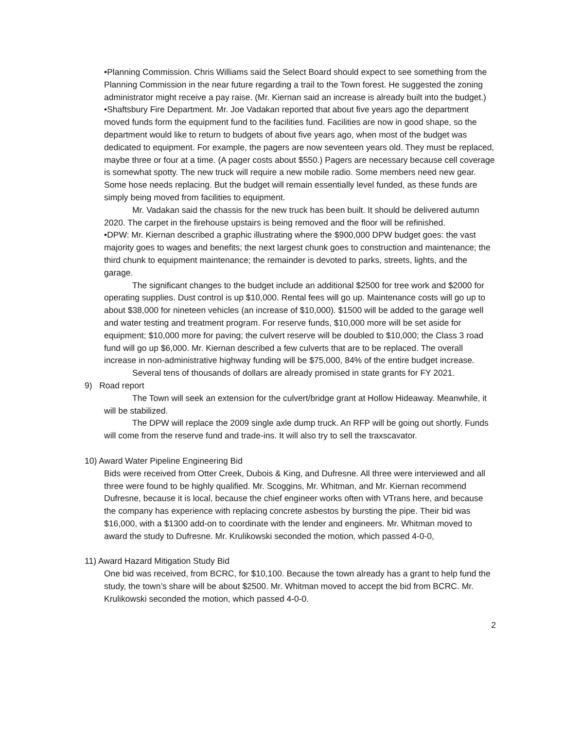•Planning Commission. Chris Williams said the Select Board should expect to see something from the Planning Commission in the near future regarding a trail to the Town forest. He suggested the zoning administrator might receive a pay raise. (Mr. Kiernan said an increase is already built into the budget.)
•Shaftsbury Fire Department. Mr. Joe Vadakan reported that about five years ago the department moved funds form the equipment fund to the facilities fund. Facilities are now in good shape, so the department would like to return to budgets of about five years ago, when most of the budget was dedicated to equipment. For example, the pagers are now seventeen years old. They must be replaced, maybe three or four at a time. (A pager costs about $550.) Pagers are necessary because cell coverage is somewhat spotty. The new truck will require a new mobile radio. Some members need new gear. Some hose needs replacing. But the budget will remain essentially level funded, as these funds are simply being moved from facilities to equipment.
Mr. Vadakan said the chassis for the new truck has been built. It should be delivered autumn 2020. The carpet in the firehouse upstairs is being removed and the floor will be refinished.
•DPW: Mr. Kiernan described a graphic illustrating where the $900,000 DPW budget goes: the vast majority goes to wages and benefits; the next largest chunk goes to construction and maintenance; the third chunk to equipment maintenance; the remainder is devoted to parks, streets, lights, and the garage.
The significant changes to the budget include an additional $2500 for tree work and $2000 for operating supplies. Dust control is up $10,000. Rental fees will go up. Maintenance costs will go up to about $38,000 for nineteen vehicles (an increase of $10,000). $1500 will be added to the garage well and water testing and treatment program. For reserve funds, $10,000 more will be set aside for equipment; $10,000 more for paving; the culvert reserve will be doubled to $10,000; the Class 3 road fund will go up $6,000. Mr. Kiernan described a few culverts that are to be replaced. The overall increase in non-administrative highway funding will be $75,000, 84% of the entire budget increase.
Several tens of thousands of dollars are already promised in state grants for FY 2021.
9) Road report
The Town will seek an extension for the culvert/bridge grant at Hollow Hideaway. Meanwhile, it will be stabilized.
The DPW will replace the 2009 single axle dump truck. An RFP will be going out shortly. Funds will come from the reserve fund and trade-ins. It will also try to sell the traxscavator.
10) Award Water Pipeline Engineering Bid
Bids were received from Otter Creek, Dubois & King, and Dufresne. All three were interviewed and all three were found to be highly qualified. Mr. Scoggins, Mr. Whitman, and Mr. Kiernan recommend Dufresne, because it is local, because the chief engineer works often with VTrans here, and because the company has experience with replacing concrete asbestos by bursting the pipe. Their bid was $16,000, with a $1300 add-on to coordinate with the lender and engineers. Mr. Whitman moved to award the study to Dufresne. Mr. Krulikowski seconded the motion, which passed 4-0-0,
11) Award Hazard Mitigation Study Bid
One bid was received, from BCRC, for $10,100. Because the town already has a grant to help fund the study, the town’s share will be about $2500. Mr. Whitman moved to accept the bid from BCRC. Mr. Krulikowski seconded the motion, which passed 4-0-0.
2